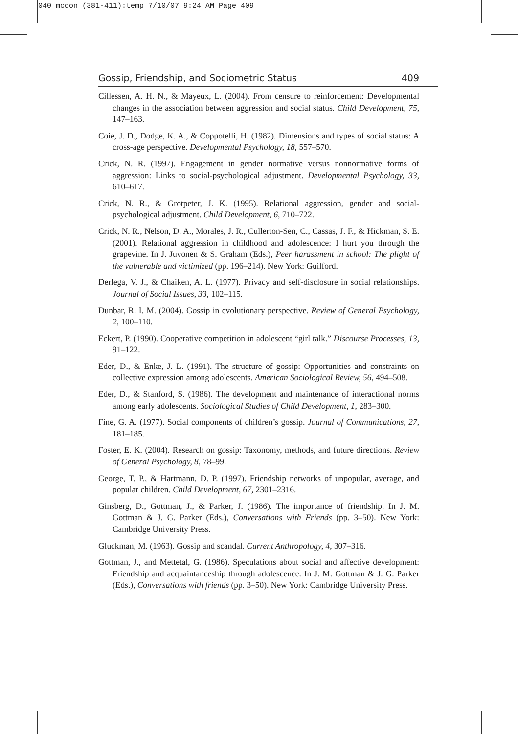040 mcdon (381-411):temp 7/10/07 9:24 AM Page 409
Gossip, Friendship, and Sociometric Status 409
Cillessen, A. H. N., & Mayeux, L. (2004). From censure to reinforcement: Developmental changes in the association between aggression and social status. Child Development, 75, 147–163.
Coie, J. D., Dodge, K. A., & Coppotelli, H. (1982). Dimensions and types of social status: A cross-age perspective. Developmental Psychology, 18, 557–570.
Crick, N. R. (1997). Engagement in gender normative versus nonnormative forms of aggression: Links to social-psychological adjustment. Developmental Psychology, 33, 610–617.
Crick, N. R., & Grotpeter, J. K. (1995). Relational aggression, gender and social-psychological adjustment. Child Development, 6, 710–722.
Crick, N. R., Nelson, D. A., Morales, J. R., Cullerton-Sen, C., Cassas, J. F., & Hickman, S. E. (2001). Relational aggression in childhood and adolescence: I hurt you through the grapevine. In J. Juvonen & S. Graham (Eds.), Peer harassment in school: The plight of the vulnerable and victimized (pp. 196–214). New York: Guilford.
Derlega, V. J., & Chaiken, A. L. (1977). Privacy and self-disclosure in social relationships. Journal of Social Issues, 33, 102–115.
Dunbar, R. I. M. (2004). Gossip in evolutionary perspective. Review of General Psychology, 2, 100–110.
Eckert, P. (1990). Cooperative competition in adolescent “girl talk.” Discourse Processes, 13, 91–122.
Eder, D., & Enke, J. L. (1991). The structure of gossip: Opportunities and constraints on collective expression among adolescents. American Sociological Review, 56, 494–508.
Eder, D., & Stanford, S. (1986). The development and maintenance of interactional norms among early adolescents. Sociological Studies of Child Development, 1, 283–300.
Fine, G. A. (1977). Social components of children’s gossip. Journal of Communications, 27, 181–185.
Foster, E. K. (2004). Research on gossip: Taxonomy, methods, and future directions. Review of General Psychology, 8, 78–99.
George, T. P., & Hartmann, D. P. (1997). Friendship networks of unpopular, average, and popular children. Child Development, 67, 2301–2316.
Ginsberg, D., Gottman, J., & Parker, J. (1986). The importance of friendship. In J. M. Gottman & J. G. Parker (Eds.), Conversations with Friends (pp. 3–50). New York: Cambridge University Press.
Gluckman, M. (1963). Gossip and scandal. Current Anthropology, 4, 307–316.
Gottman, J., and Mettetal, G. (1986). Speculations about social and affective development: Friendship and acquaintanceship through adolescence. In J. M. Gottman & J. G. Parker (Eds.), Conversations with friends (pp. 3–50). New York: Cambridge University Press.